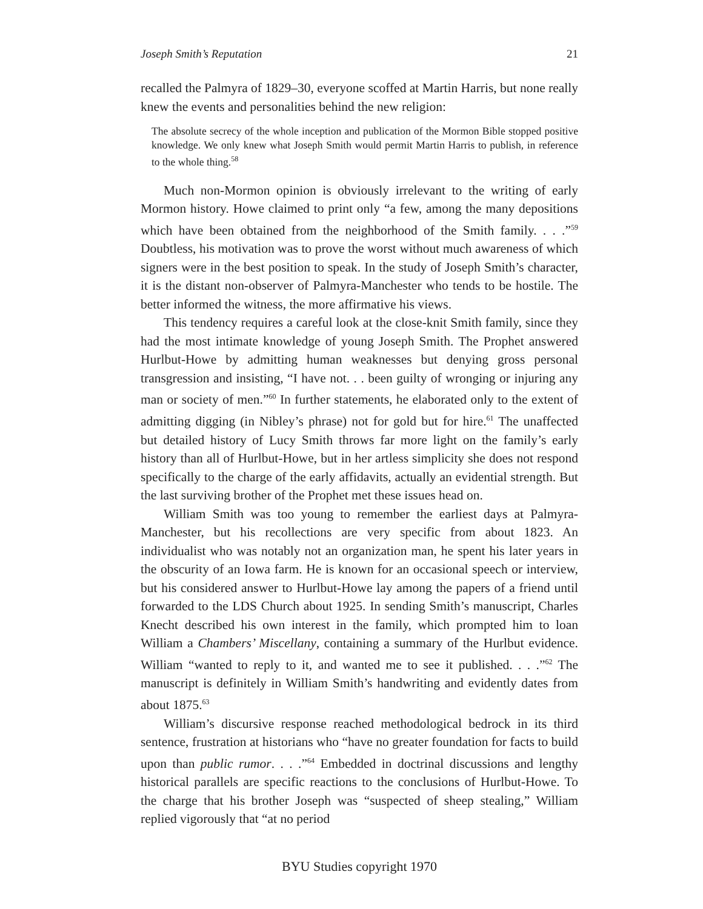Joseph Smith’s Reputation 21
recalled the Palmyra of 1829–30, everyone scoffed at Martin Harris, but none really knew the events and personalities behind the new religion:
The absolute secrecy of the whole inception and publication of the Mormon Bible stopped positive knowledge. We only knew what Joseph Smith would permit Martin Harris to publish, in reference to the whole thing.<sup>58</sup>
Much non-Mormon opinion is obviously irrelevant to the writing of early Mormon history. Howe claimed to print only “a few, among the many depositions which have been obtained from the neighborhood of the Smith family. . . .”<sup>59</sup> Doubtless, his motivation was to prove the worst without much awareness of which signers were in the best position to speak. In the study of Joseph Smith’s character, it is the distant non-observer of Palmyra-Manchester who tends to be hostile. The better informed the witness, the more affirmative his views.
This tendency requires a careful look at the close-knit Smith family, since they had the most intimate knowledge of young Joseph Smith. The Prophet answered Hurlbut-Howe by admitting human weaknesses but denying gross personal transgression and insisting, “I have not. . . been guilty of wronging or injuring any man or society of men.”<sup>60</sup> In further statements, he elaborated only to the extent of admitting digging (in Nibley’s phrase) not for gold but for hire.<sup>61</sup> The unaffected but detailed history of Lucy Smith throws far more light on the family’s early history than all of Hurlbut-Howe, but in her artless simplicity she does not respond specifically to the charge of the early affidavits, actually an evidential strength. But the last surviving brother of the Prophet met these issues head on.
William Smith was too young to remember the earliest days at Palmyra-Manchester, but his recollections are very specific from about 1823. An individualist who was notably not an organization man, he spent his later years in the obscurity of an Iowa farm. He is known for an occasional speech or interview, but his considered answer to Hurlbut-Howe lay among the papers of a friend until forwarded to the LDS Church about 1925. In sending Smith’s manuscript, Charles Knecht described his own interest in the family, which prompted him to loan William a Chambers’ Miscellany, containing a summary of the Hurlbut evidence. William “wanted to reply to it, and wanted me to see it published. . . .”<sup>62</sup> The manuscript is definitely in William Smith’s handwriting and evidently dates from about 1875.<sup>63</sup>
William’s discursive response reached methodological bedrock in its third sentence, frustration at historians who “have no greater foundation for facts to build upon than public rumor. . . .”<sup>64</sup> Embedded in doctrinal discussions and lengthy historical parallels are specific reactions to the conclusions of Hurlbut-Howe. To the charge that his brother Joseph was “suspected of sheep stealing,” William replied vigorously that “at no period
BYU Studies copyright 1970